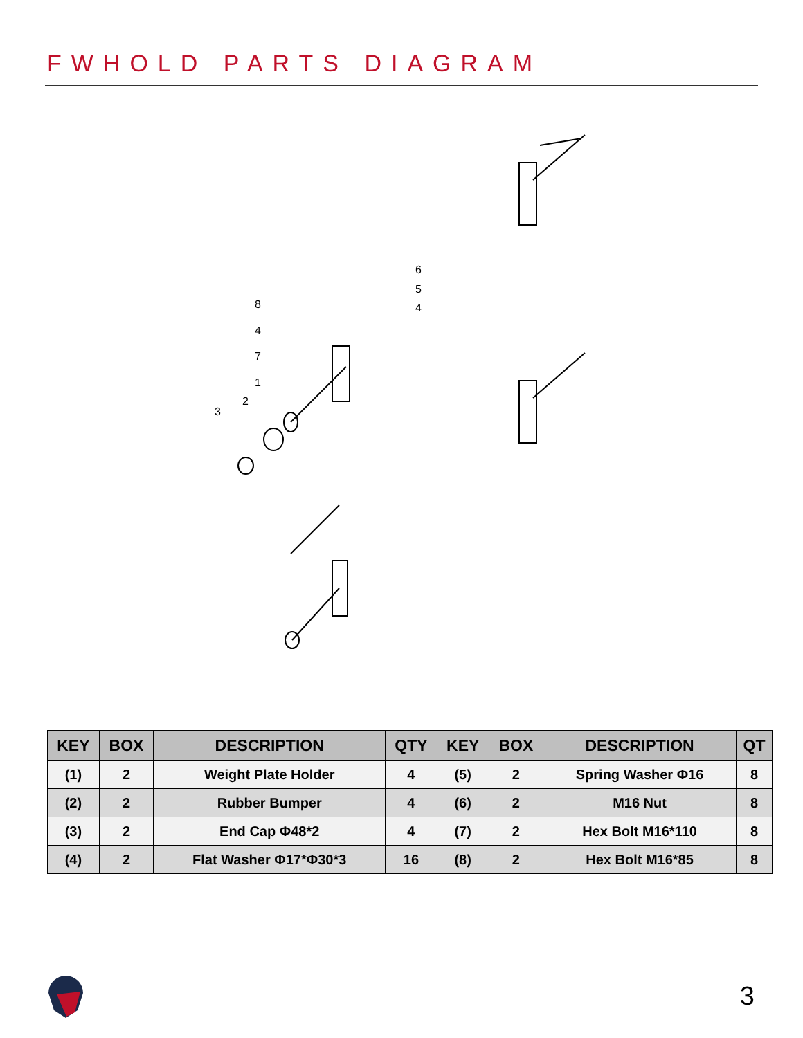FWHOLD PARTS DIAGRAM
6
5
4
8
4
7
1
2
3
| KEY | BOX | DESCRIPTION | QTY | KEY | BOX | DESCRIPTION | QT |
| --- | --- | --- | --- | --- | --- | --- | --- |
| (1) | 2 | Weight Plate Holder | 4 | (5) | 2 | Spring Washer Φ16 | 8 |
| (2) | 2 | Rubber Bumper | 4 | (6) | 2 | M16 Nut | 8 |
| (3) | 2 | End Cap Φ48*2 | 4 | (7) | 2 | Hex Bolt M16*110 | 8 |
| (4) | 2 | Flat Washer Φ17*Φ30*3 | 16 | (8) | 2 | Hex Bolt M16*85 | 8 |
3